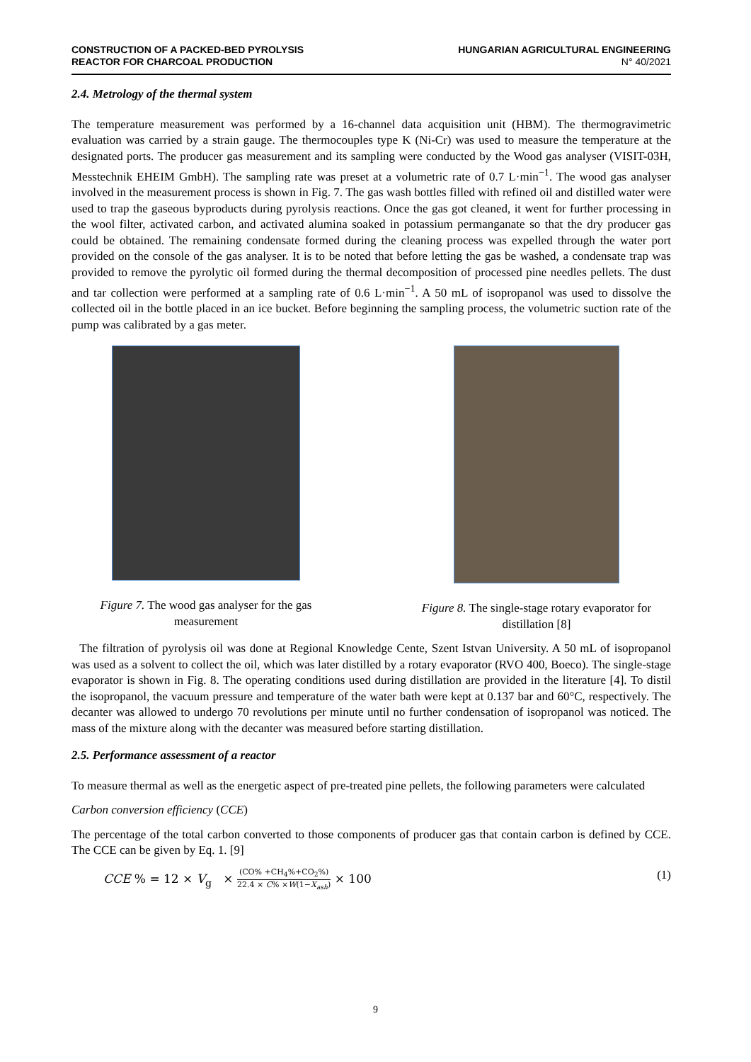CONSTRUCTION OF A PACKED-BED PYROLYSIS
REACTOR FOR CHARCOAL PRODUCTION
HUNGARIAN AGRICULTURAL ENGINEERING
N° 40/2021
2.4. Metrology of the thermal system
The temperature measurement was performed by a 16-channel data acquisition unit (HBM). The thermogravimetric evaluation was carried by a strain gauge. The thermocouples type K (Ni-Cr) was used to measure the temperature at the designated ports. The producer gas measurement and its sampling were conducted by the Wood gas analyser (VISIT-03H, Messtechnik EHEIM GmbH). The sampling rate was preset at a volumetric rate of 0.7 L·min<sup>−1</sup>. The wood gas analyser involved in the measurement process is shown in Fig. 7. The gas wash bottles filled with refined oil and distilled water were used to trap the gaseous byproducts during pyrolysis reactions. Once the gas got cleaned, it went for further processing in the wool filter, activated carbon, and activated alumina soaked in potassium permanganate so that the dry producer gas could be obtained. The remaining condensate formed during the cleaning process was expelled through the water port provided on the console of the gas analyser. It is to be noted that before letting the gas be washed, a condensate trap was provided to remove the pyrolytic oil formed during the thermal decomposition of processed pine needles pellets. The dust and tar collection were performed at a sampling rate of 0.6 L·min<sup>−1</sup>. A 50 mL of isopropanol was used to dissolve the collected oil in the bottle placed in an ice bucket. Before beginning the sampling process, the volumetric suction rate of the pump was calibrated by a gas meter.
Figure 7. The wood gas analyser for the gas measurement
Figure 8. The single-stage rotary evaporator for distillation [8]
The filtration of pyrolysis oil was done at Regional Knowledge Cente, Szent Istvan University. A 50 mL of isopropanol was used as a solvent to collect the oil, which was later distilled by a rotary evaporator (RVO 400, Boeco). The single-stage evaporator is shown in Fig. 8. The operating conditions used during distillation are provided in the literature [4]. To distil the isopropanol, the vacuum pressure and temperature of the water bath were kept at 0.137 bar and 60°C, respectively. The decanter was allowed to undergo 70 revolutions per minute until no further condensation of isopropanol was noticed. The mass of the mixture along with the decanter was measured before starting distillation.
2.5. Performance assessment of a reactor
To measure thermal as well as the energetic aspect of pre-treated pine pellets, the following parameters were calculated
Carbon conversion efficiency (CCE)
The percentage of the total carbon converted to those components of producer gas that contain carbon is defined by CCE. The CCE can be given by Eq. 1. [9]
CCE % = 12 × V<sub>g</sub> × (CO% +CH<sub>4</sub>%+CO<sub>2</sub>%) 22.4 × C% ×W(1−X<sub>ash</sub>) × 100 (1)
9